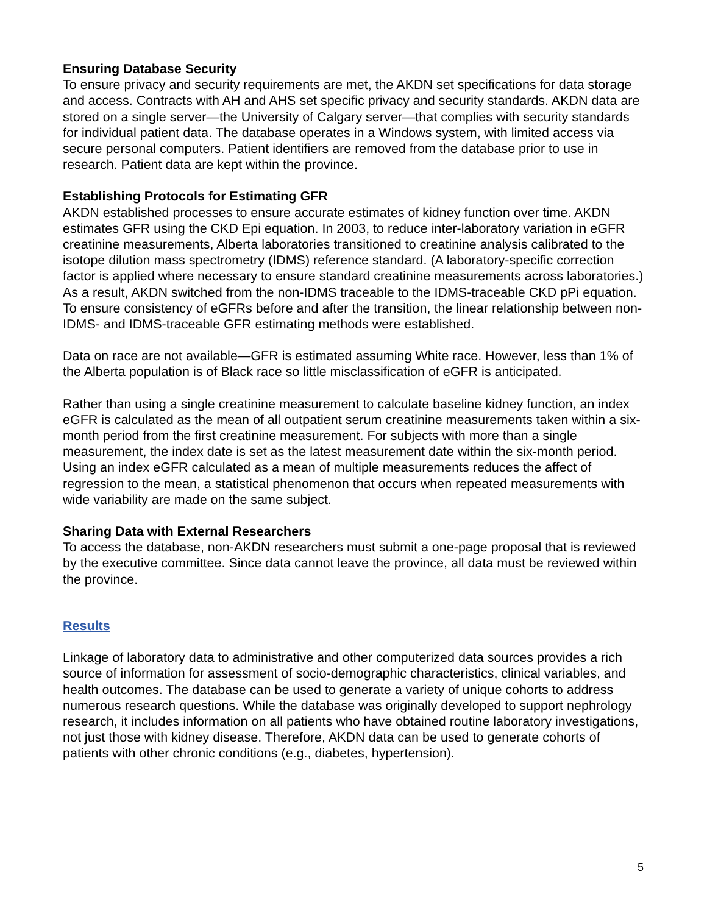Ensuring Database Security
To ensure privacy and security requirements are met, the AKDN set specifications for data storage and access. Contracts with AH and AHS set specific privacy and security standards. AKDN data are stored on a single server—the University of Calgary server—that complies with security standards for individual patient data. The database operates in a Windows system, with limited access via secure personal computers. Patient identifiers are removed from the database prior to use in research. Patient data are kept within the province.
Establishing Protocols for Estimating GFR
AKDN established processes to ensure accurate estimates of kidney function over time. AKDN estimates GFR using the CKD Epi equation. In 2003, to reduce inter-laboratory variation in eGFR creatinine measurements, Alberta laboratories transitioned to creatinine analysis calibrated to the isotope dilution mass spectrometry (IDMS) reference standard. (A laboratory-specific correction factor is applied where necessary to ensure standard creatinine measurements across laboratories.) As a result, AKDN switched from the non-IDMS traceable to the IDMS-traceable CKD pPi equation. To ensure consistency of eGFRs before and after the transition, the linear relationship between non-IDMS- and IDMS-traceable GFR estimating methods were established.
Data on race are not available—GFR is estimated assuming White race. However, less than 1% of the Alberta population is of Black race so little misclassification of eGFR is anticipated.
Rather than using a single creatinine measurement to calculate baseline kidney function, an index eGFR is calculated as the mean of all outpatient serum creatinine measurements taken within a six-month period from the first creatinine measurement. For subjects with more than a single measurement, the index date is set as the latest measurement date within the six-month period. Using an index eGFR calculated as a mean of multiple measurements reduces the affect of regression to the mean, a statistical phenomenon that occurs when repeated measurements with wide variability are made on the same subject.
Sharing Data with External Researchers
To access the database, non-AKDN researchers must submit a one-page proposal that is reviewed by the executive committee. Since data cannot leave the province, all data must be reviewed within the province.
Results
Linkage of laboratory data to administrative and other computerized data sources provides a rich source of information for assessment of socio-demographic characteristics, clinical variables, and health outcomes. The database can be used to generate a variety of unique cohorts to address numerous research questions. While the database was originally developed to support nephrology research, it includes information on all patients who have obtained routine laboratory investigations, not just those with kidney disease. Therefore, AKDN data can be used to generate cohorts of patients with other chronic conditions (e.g., diabetes, hypertension).
5